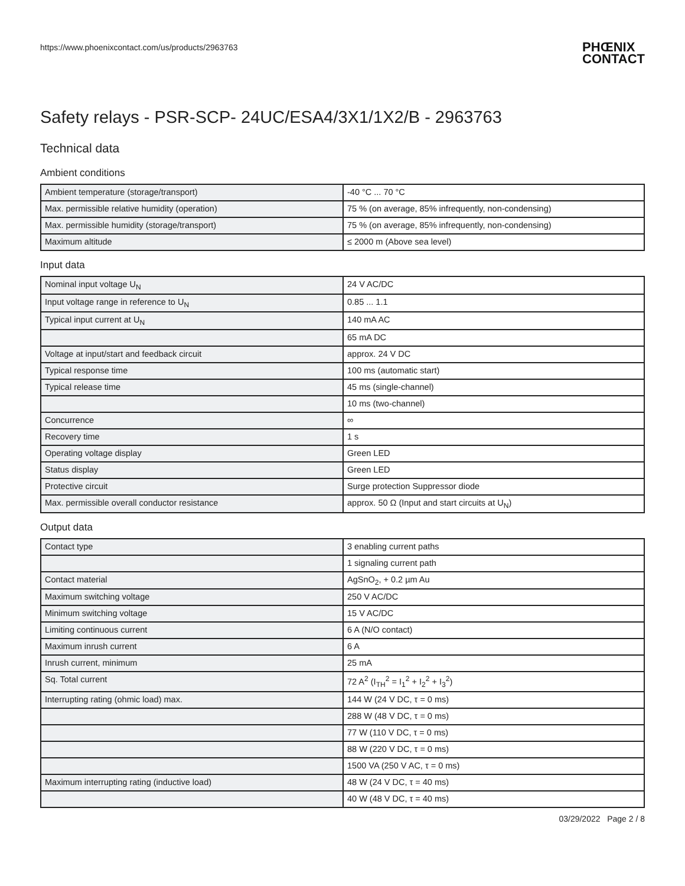https://www.phoenixcontact.com/us/products/2963763
PHŒNIX
CONTACT
Safety relays - PSR-SCP- 24UC/ESA4/3X1/1X2/B - 2963763
Technical data
Ambient conditions
| Ambient temperature (storage/transport) | -40 °C ... 70 °C |
| Max. permissible relative humidity (operation) | 75 % (on average, 85% infrequently, non-condensing) |
| Max. permissible humidity (storage/transport) | 75 % (on average, 85% infrequently, non-condensing) |
| Maximum altitude | ≤ 2000 m (Above sea level) |
Input data
| Nominal input voltage U<sub>N</sub> | 24 V AC/DC |
| Input voltage range in reference to U<sub>N</sub> | 0.85 ... 1.1 |
| Typical input current at U<sub>N</sub> | 140 mA AC |
| | 65 mA DC |
| Voltage at input/start and feedback circuit | approx. 24 V DC |
| Typical response time | 100 ms (automatic start) |
| Typical release time | 45 ms (single-channel) |
| | 10 ms (two-channel) |
| Concurrence | ∞ |
| Recovery time | 1 s |
| Operating voltage display | Green LED |
| Status display | Green LED |
| Protective circuit | Surge protection Suppressor diode |
| Max. permissible overall conductor resistance | approx. 50 Ω (Input and start circuits at U<sub>N</sub>) |
Output data
| Contact type | 3 enabling current paths |
| | 1 signaling current path |
| Contact material | AgSnO<sub>2</sub>, + 0.2 µm Au |
| Maximum switching voltage | 250 V AC/DC |
| Minimum switching voltage | 15 V AC/DC |
| Limiting continuous current | 6 A (N/O contact) |
| Maximum inrush current | 6 A |
| Inrush current, minimum | 25 mA |
| Sq. Total current | 72 A<sup>2</sup> (I<sub>TH</sub><sup>2</sup> = I<sub>1</sub><sup>2</sup> + I<sub>2</sub><sup>2</sup> + I<sub>3</sub><sup>2</sup>) |
| Interrupting rating (ohmic load) max. | 144 W (24 V DC, τ = 0 ms) |
| | 288 W (48 V DC, τ = 0 ms) |
| | 77 W (110 V DC, τ = 0 ms) |
| | 88 W (220 V DC, τ = 0 ms) |
| | 1500 VA (250 V AC, τ = 0 ms) |
| Maximum interrupting rating (inductive load) | 48 W (24 V DC, τ = 40 ms) |
| | 40 W (48 V DC, τ = 40 ms) |
03/29/2022 Page 2 / 8